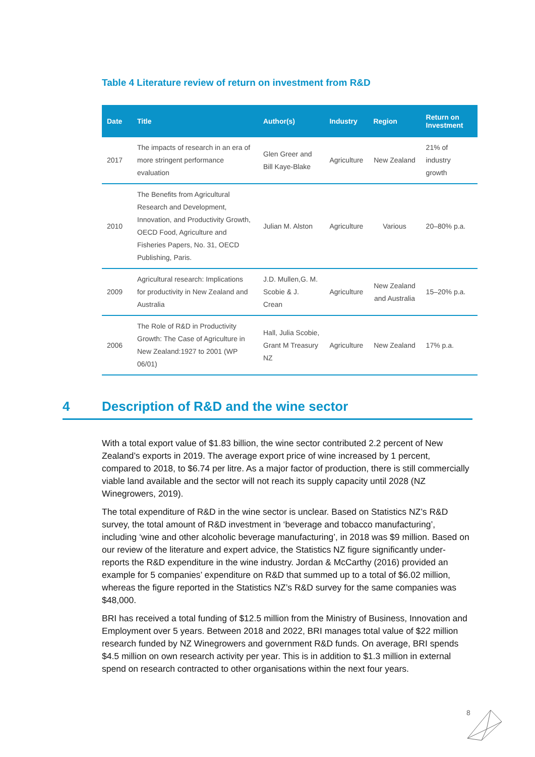Table 4 Literature review of return on investment from R&D
| Date | Title | Author(s) | Industry | Region | Return on Investment |
| --- | --- | --- | --- | --- | --- |
| 2017 | The impacts of research in an era of more stringent performance evaluation | Glen Greer and Bill Kaye-Blake | Agriculture | New Zealand | 21% of industry growth |
| 2010 | The Benefits from Agricultural Research and Development, Innovation, and Productivity Growth, OECD Food, Agriculture and Fisheries Papers, No. 31, OECD Publishing, Paris. | Julian M. Alston | Agriculture | Various | 20–80% p.a. |
| 2009 | Agricultural research: Implications for productivity in New Zealand and Australia | J.D. Mullen,G. M. Scobie & J. Crean | Agriculture | New Zealand and Australia | 15–20% p.a. |
| 2006 | The Role of R&D in Productivity Growth: The Case of Agriculture in New Zealand:1927 to 2001 (WP 06/01) | Hall, Julia Scobie, Grant M Treasury NZ | Agriculture | New Zealand | 17% p.a. |
4 Description of R&D and the wine sector
With a total export value of $1.83 billion, the wine sector contributed 2.2 percent of New Zealand’s exports in 2019. The average export price of wine increased by 1 percent, compared to 2018, to $6.74 per litre. As a major factor of production, there is still commercially viable land available and the sector will not reach its supply capacity until 2028 (NZ Winegrowers, 2019).
The total expenditure of R&D in the wine sector is unclear. Based on Statistics NZ’s R&D survey, the total amount of R&D investment in ‘beverage and tobacco manufacturing’, including ‘wine and other alcoholic beverage manufacturing’, in 2018 was $9 million. Based on our review of the literature and expert advice, the Statistics NZ figure significantly under-reports the R&D expenditure in the wine industry. Jordan & McCarthy (2016) provided an example for 5 companies’ expenditure on R&D that summed up to a total of $6.02 million, whereas the figure reported in the Statistics NZ’s R&D survey for the same companies was $48,000.
BRI has received a total funding of $12.5 million from the Ministry of Business, Innovation and Employment over 5 years. Between 2018 and 2022, BRI manages total value of $22 million research funded by NZ Winegrowers and government R&D funds. On average, BRI spends $4.5 million on own research activity per year. This is in addition to $1.3 million in external spend on research contracted to other organisations within the next four years.
8